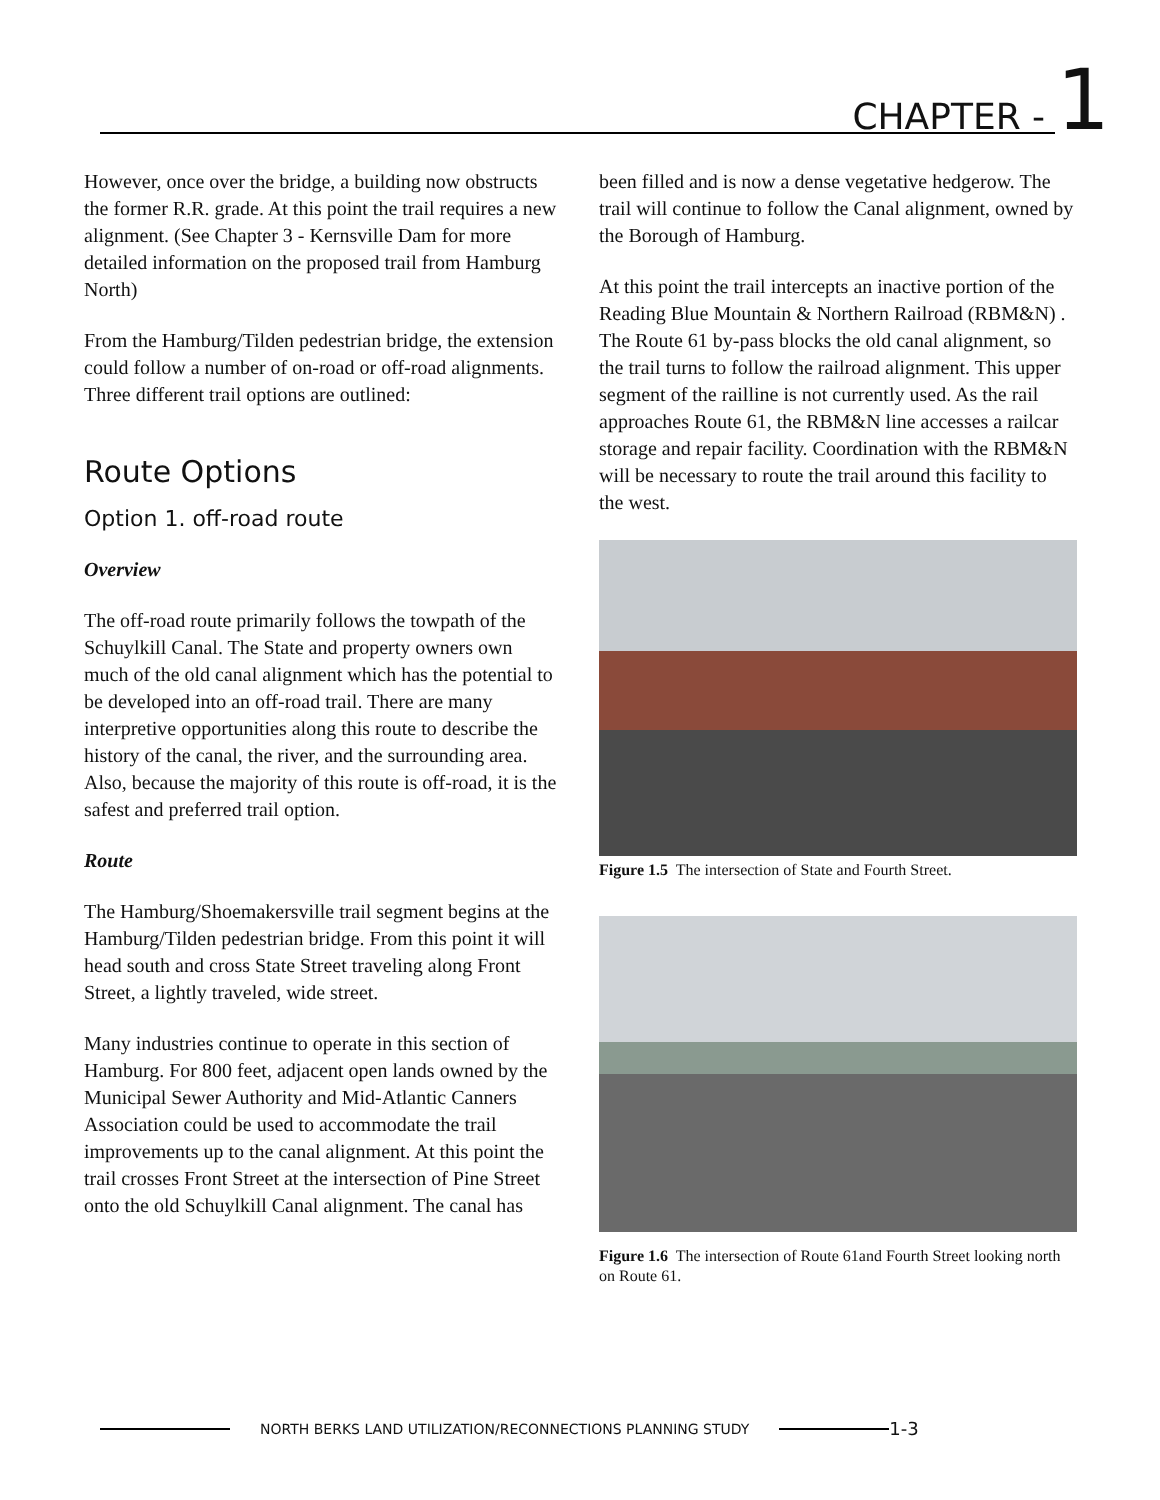CHAPTER - 1
However, once over the bridge, a building now obstructs the former R.R. grade. At this point the trail requires a new alignment. (See Chapter 3 - Kernsville Dam for more detailed information on the proposed trail from Hamburg North)
From the Hamburg/Tilden pedestrian bridge, the extension could follow a number of on-road or off-road alignments. Three different trail options are outlined:
Route Options
Option 1. off-road route
Overview
The off-road route primarily follows the towpath of the Schuylkill Canal. The State and property owners own much of the old canal alignment which has the potential to be developed into an off-road trail. There are many interpretive opportunities along this route to describe the history of the canal, the river, and the surrounding area. Also, because the majority of this route is off-road, it is the safest and preferred trail option.
Route
The Hamburg/Shoemakersville trail segment begins at the Hamburg/Tilden pedestrian bridge. From this point it will head south and cross State Street traveling along Front Street, a lightly traveled, wide street.
Many industries continue to operate in this section of Hamburg. For 800 feet, adjacent open lands owned by the Municipal Sewer Authority and Mid-Atlantic Canners Association could be used to accommodate the trail improvements up to the canal alignment. At this point the trail crosses Front Street at the intersection of Pine Street onto the old Schuylkill Canal alignment. The canal has
been filled and is now a dense vegetative hedgerow. The trail will continue to follow the Canal alignment, owned by the Borough of Hamburg.
At this point the trail intercepts an inactive portion of the Reading Blue Mountain & Northern Railroad (RBM&N) . The Route 61 by-pass blocks the old canal alignment, so the trail turns to follow the railroad alignment. This upper segment of the railline is not currently used. As the rail approaches Route 61, the RBM&N line accesses a railcar storage and repair facility. Coordination with the RBM&N will be necessary to route the trail around this facility to the west.
Figure 1.5 The intersection of State and Fourth Street.
Figure 1.6 The intersection of Route 61and Fourth Street looking north on Route 61.
NORTH BERKS LAND UTILIZATION/RECONNECTIONS PLANNING STUDY
1-3